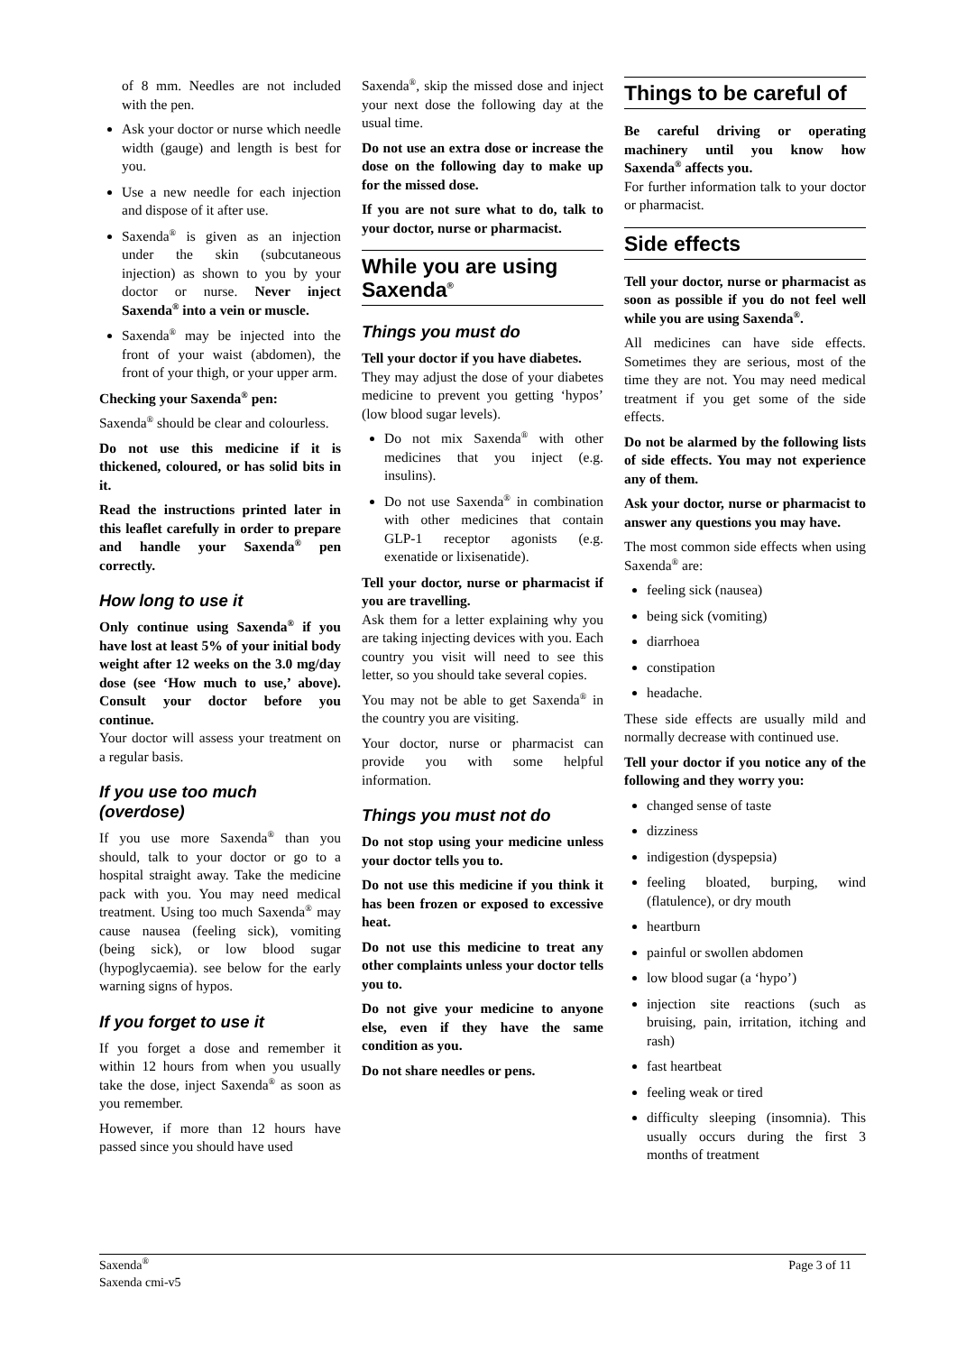of 8 mm. Needles are not included with the pen.
Ask your doctor or nurse which needle width (gauge) and length is best for you.
Use a new needle for each injection and dispose of it after use.
Saxenda<sup>®</sup> is given as an injection under the skin (subcutaneous injection) as shown to you by your doctor or nurse. Never inject Saxenda<sup>®</sup> into a vein or muscle.
Saxenda<sup>®</sup> may be injected into the front of your waist (abdomen), the front of your thigh, or your upper arm.
Checking your Saxenda<sup>®</sup> pen:
Saxenda<sup>®</sup> should be clear and colourless.
Do not use this medicine if it is thickened, coloured, or has solid bits in it.
Read the instructions printed later in this leaflet carefully in order to prepare and handle your Saxenda<sup>®</sup> pen correctly.
How long to use it
Only continue using Saxenda<sup>®</sup> if you have lost at least 5% of your initial body weight after 12 weeks on the 3.0 mg/day dose (see ‘How much to use,’ above). Consult your doctor before you continue.
Your doctor will assess your treatment on a regular basis.
If you use too much (overdose)
If you use more Saxenda<sup>®</sup> than you should, talk to your doctor or go to a hospital straight away. Take the medicine pack with you. You may need medical treatment. Using too much Saxenda<sup>®</sup> may cause nausea (feeling sick), vomiting (being sick), or low blood sugar (hypoglycaemia). see below for the early warning signs of hypos.
If you forget to use it
If you forget a dose and remember it within 12 hours from when you usually take the dose, inject Saxenda<sup>®</sup> as soon as you remember.
However, if more than 12 hours have passed since you should have used
Saxenda<sup>®</sup>, skip the missed dose and inject your next dose the following day at the usual time.
Do not use an extra dose or increase the dose on the following day to make up for the missed dose.
If you are not sure what to do, talk to your doctor, nurse or pharmacist.
While you are using Saxenda<sup>®</sup>
Things you must do
Tell your doctor if you have diabetes.
They may adjust the dose of your diabetes medicine to prevent you getting ‘hypos’ (low blood sugar levels).
Do not mix Saxenda<sup>®</sup> with other medicines that you inject (e.g. insulins).
Do not use Saxenda<sup>®</sup> in combination with other medicines that contain GLP-1 receptor agonists (e.g. exenatide or lixisenatide).
Tell your doctor, nurse or pharmacist if you are travelling.
Ask them for a letter explaining why you are taking injecting devices with you. Each country you visit will need to see this letter, so you should take several copies.
You may not be able to get Saxenda<sup>®</sup> in the country you are visiting.
Your doctor, nurse or pharmacist can provide you with some helpful information.
Things you must not do
Do not stop using your medicine unless your doctor tells you to.
Do not use this medicine if you think it has been frozen or exposed to excessive heat.
Do not use this medicine to treat any other complaints unless your doctor tells you to.
Do not give your medicine to anyone else, even if they have the same condition as you.
Do not share needles or pens.
Things to be careful of
Be careful driving or operating machinery until you know how Saxenda<sup>®</sup> affects you.
For further information talk to your doctor or pharmacist.
Side effects
Tell your doctor, nurse or pharmacist as soon as possible if you do not feel well while you are using Saxenda<sup>®</sup>.
All medicines can have side effects. Sometimes they are serious, most of the time they are not. You may need medical treatment if you get some of the side effects.
Do not be alarmed by the following lists of side effects. You may not experience any of them.
Ask your doctor, nurse or pharmacist to answer any questions you may have.
The most common side effects when using Saxenda<sup>®</sup> are:
feeling sick (nausea)
being sick (vomiting)
diarrhoea
constipation
headache.
These side effects are usually mild and normally decrease with continued use.
Tell your doctor if you notice any of the following and they worry you:
changed sense of taste
dizziness
indigestion (dyspepsia)
feeling bloated, burping, wind (flatulence), or dry mouth
heartburn
painful or swollen abdomen
low blood sugar (a ‘hypo’)
injection site reactions (such as bruising, pain, irritation, itching and rash)
fast heartbeat
feeling weak or tired
difficulty sleeping (insomnia). This usually occurs during the first 3 months of treatment
Saxenda<sup>®</sup>
Saxenda cmi-v5
Page 3 of 11